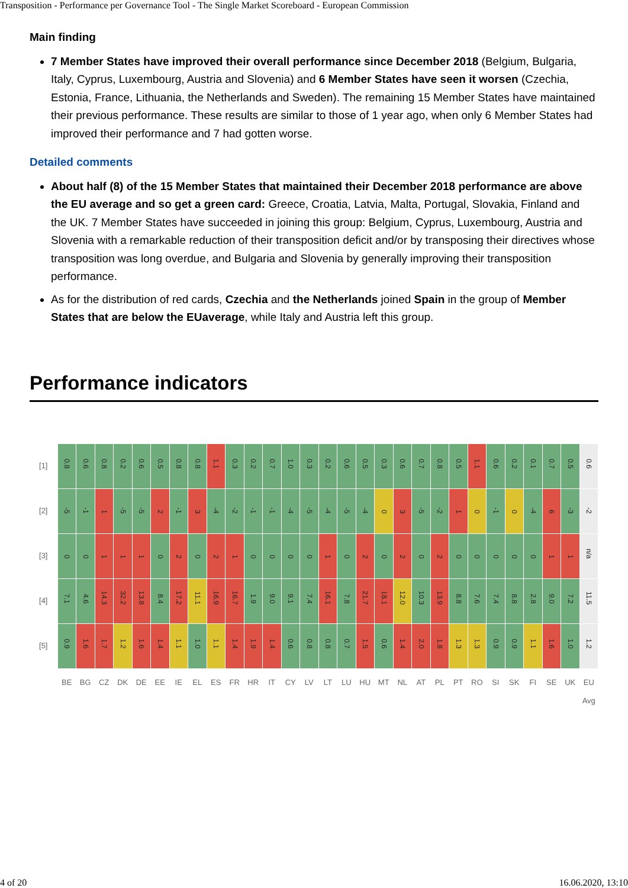Transposition - Performance per Governance Tool - The Single Market Scoreboard - European Commission
Main finding
7 Member States have improved their overall performance since December 2018 (Belgium, Bulgaria, Italy, Cyprus, Luxembourg, Austria and Slovenia) and 6 Member States have seen it worsen (Czechia, Estonia, France, Lithuania, the Netherlands and Sweden). The remaining 15 Member States have maintained their previous performance. These results are similar to those of 1 year ago, when only 6 Member States had improved their performance and 7 had gotten worse.
Detailed comments
About half (8) of the 15 Member States that maintained their December 2018 performance are above the EU average and so get a green card: Greece, Croatia, Latvia, Malta, Portugal, Slovakia, Finland and the UK. 7 Member States have succeeded in joining this group: Belgium, Cyprus, Luxembourg, Austria and Slovenia with a remarkable reduction of their transposition deficit and/or by transposing their directives whose transposition was long overdue, and Bulgaria and Slovenia by generally improving their transposition performance.
As for the distribution of red cards, Czechia and the Netherlands joined Spain in the group of Member States that are below the EUaverage, while Italy and Austria left this group.
Performance indicators
| [1] | 0.8 | 0.6 | 0.8 | 0.2 | 0.6 | 0.5 | 0.8 | 0.8 | 1.1 | 0.3 | 0.2 | 0.7 | 1.0 | 0.3 | 0.2 | 0.6 | 0.5 | 0.3 | 0.6 | 0.7 | 0.8 | 0.5 | 1.1 | 0.6 | 0.2 | 0.1 | 0.7 | 0.5 | 0.6 |
| [2] | -5 | -1 | 1 | -5 | -5 | 2 | -1 | 3 | -4 | -2 | -1 | -1 | -4 | -5 | -4 | -5 | -4 | 0 | 3 | -5 | -2 | 1 | 0 | -1 | 0 | -4 | 6 | -3 | -2 |
| [3] | 0 | 0 | 1 | 1 | 1 | 0 | 2 | 0 | 2 | 1 | 0 | 0 | 0 | 0 | 1 | 0 | 2 | 0 | 2 | 0 | 2 | 0 | 0 | 0 | 0 | 0 | 1 | 1 | n/a |
| [4] | 7.1 | 4.6 | 14.3 | 32.2 | 13.8 | 8.4 | 17.2 | 11.1 | 16.9 | 16.7 | 1.9 | 9.0 | 9.1 | 7.4 | 16.1 | 7.8 | 21.7 | 18.1 | 12.0 | 10.3 | 13.9 | 8.8 | 7.6 | 7.4 | 8.8 | 2.8 | 9.0 | 7.2 | 11.5 |
| [5] | 0.9 | 1.6 | 1.7 | 1.2 | 1.6 | 1.4 | 1.1 | 1.0 | 1.1 | 1.4 | 1.9 | 1.4 | 0.6 | 0.8 | 0.8 | 0.7 | 1.5 | 0.6 | 1.4 | 2.0 | 1.8 | 1.3 | 1.3 | 0.9 | 0.9 | 1.1 | 1.6 | 1.0 | 1.2 |
| | BE | BG | CZ | DK | DE | EE | IE | EL | ES | FR | HR | IT | CY | LV | LT | LU | HU | MT | NL | AT | PL | PT | RO | SI | SK | FI | SE | UK | EU Avg |
4 of 20 16.06.2020, 13:10